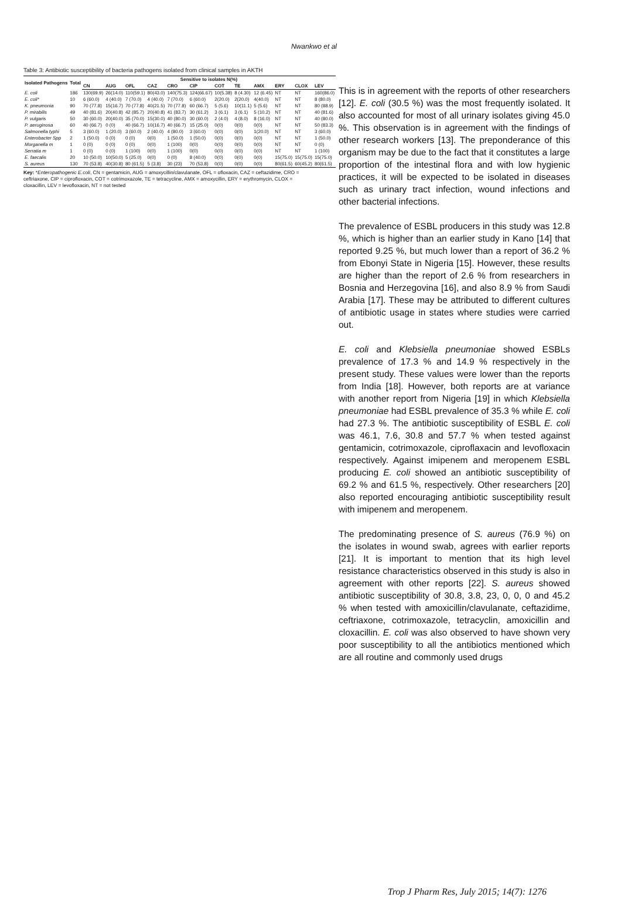Nwankwo et al
Table 3: Antibiotic susceptibility of bacteria pathogens isolated from clinical samples in AKTH
| Isolated Pathogens | Total | Sensitive to isolates N(%) | | | | | | | | | | | |
| --- | --- | --- | --- | --- | --- | --- | --- | --- | --- | --- | --- | --- | --- |
| | | CN | AUG | OFL | CAZ | CRO | CIP | COT | TE | AMX | ERY | CLOX | LEV |
| E. coli | 186 | 130(69.9) | 26(14.0) | 110(59.1) | 80(43.0) | 140(75.3) | 124(66.67) | 10(5.38) | 8 (4.30) | 12 (6.45) | NT | NT | 160(86.0) |
| E. coli* | 10 | 6 (60.0) | 4 (40.0) | 7 (70.0) | 4 (40.0) | 7 (70.0) | 6 (60.0) | 2(20.0) | 2(20.0) | 4(40.0) | NT | NT | 8 (80.0) |
| K. pneumonia | 90 | 70 (77.8) | 15(16.7) | 70 (77.8) | 40(21.5) | 70 (77.8) | 60 (66.7) | 5 (5.6) | 10(11.1) | 5 (5.6) | NT | NT | 80 (88.9) |
| P. mirabilis | 49 | 40 (81.6) | 20(40.8) | 42 (85.7) | 20(40.8) | 41 (83.7) | 30 (61.2) | 3 (6.1) | 3 (6.1) | 5 (10.2) | NT | NT | 40 (81.6) |
| P. vulgaris | 50 | 30 (60.0) | 20(40.0) | 35 (70.0) | 15(30.0) | 40 (80.0) | 30 (60.0) | 2 (4.0) | 4 (8.0) | 8 (16.0) | NT | NT | 40 (80.0) |
| P. aeruginosa | 60 | 40 (66.7) | 0 (0) | 40 (66.7) | 10(16.7) | 40 (66.7) | 15 (25.0) | 0(0) | 0(0) | 0(0) | NT | NT | 50 (83.3) |
| Salmonella typhi | 5 | 3 (60.0) | 1 (20.0) | 3 (60.0) | 2 (40.0) | 4 (80.0) | 3 (60.0) | 0(0) | 0(0) | 1(20.0) | NT | NT | 3 (60.0) |
| Enterobacter Spp | 2 | 1 (50.0) | 0 (0) | 0 (0) | 0(0) | 1 (50.0) | 1 (50.0) | 0(0) | 0(0) | 0(0) | NT | NT | 1 (50.0) |
| Morganella m | 1 | 0 (0) | 0 (0) | 0 (0) | 0(0) | 1 (100) | 0(0) | 0(0) | 0(0) | 0(0) | NT | NT | 0 (0) |
| Serratia m | 1 | 0 (0) | 0 (0) | 1 (100) | 0(0) | 1 (100) | 0(0) | 0(0) | 0(0) | 0(0) | NT | NT | 1 (100) |
| E. faecalis | 20 | 10 (50.0) | 10(50.0) | 5 (25.0) | 0(0) | 0 (0) | 8 (40.0) | 0(0) | 0(0) | 0(0) | 15(75.0) | 15(75.0) | 15(75.0) |
| S. aureus | 130 | 70 (53.8) | 40(30.8) | 80 (61.5) | 5 (3.8) | 30 (23) | 70 (53.8) | 0(0) | 0(0) | 0(0) | 80(61.5) | 60(45.2) | 80(61.5) |
Key: *Enteropathogenic E.coli, CN = gentamicin, AUG = amoxycillin/clavulanate, OFL = ofloxacin, CAZ = ceftazidime, CRO = ceftriaxone, CIP = ciprofloxacin, COT = cotrimoxazole, TE = tetracycline, AMX = amoxycillin, ERY = erythromycin, CLOX = cloxacillin, LEV = levofloxacin, NT = not tested
This is in agreement with the reports of other researchers [12]. E. coli (30.5 %) was the most frequently isolated. It also accounted for most of all urinary isolates giving 45.0 %. This observation is in agreement with the findings of other research workers [13]. The preponderance of this organism may be due to the fact that it constitutes a large proportion of the intestinal flora and with low hygienic practices, it will be expected to be isolated in diseases such as urinary tract infection, wound infections and other bacterial infections.
The prevalence of ESBL producers in this study was 12.8 %, which is higher than an earlier study in Kano [14] that reported 9.25 %, but much lower than a report of 36.2 % from Ebonyi State in Nigeria [15]. However, these results are higher than the report of 2.6 % from researchers in Bosnia and Herzegovina [16], and also 8.9 % from Saudi Arabia [17]. These may be attributed to different cultures of antibiotic usage in states where studies were carried out.
E. coli and Klebsiella pneumoniae showed ESBLs prevalence of 17.3 % and 14.9 % respectively in the present study. These values were lower than the reports from India [18]. However, both reports are at variance with another report from Nigeria [19] in which Klebsiella pneumoniae had ESBL prevalence of 35.3 % while E. coli had 27.3 %. The antibiotic susceptibility of ESBL E. coli was 46.1, 7.6, 30.8 and 57.7 % when tested against gentamicin, cotrimoxazole, ciproflaxacin and levofloxacin respectively. Against imipenem and meropenem ESBL producing E. coli showed an antibiotic susceptibility of 69.2 % and 61.5 %, respectively. Other researchers [20] also reported encouraging antibiotic susceptibility result with imipenem and meropenem.
The predominating presence of S. aureus (76.9 %) on the isolates in wound swab, agrees with earlier reports [21]. It is important to mention that its high level resistance characteristics observed in this study is also in agreement with other reports [22]. S. aureus showed antibiotic susceptibility of 30.8, 3.8, 23, 0, 0, 0 and 45.2 % when tested with amoxicillin/clavulanate, ceftazidime, ceftriaxone, cotrimoxazole, tetracyclin, amoxicillin and cloxacillin. E. coli was also observed to have shown very poor susceptibility to all the antibiotics mentioned which are all routine and commonly used drugs
Trop J Pharm Res, July 2015; 14(7): 1276